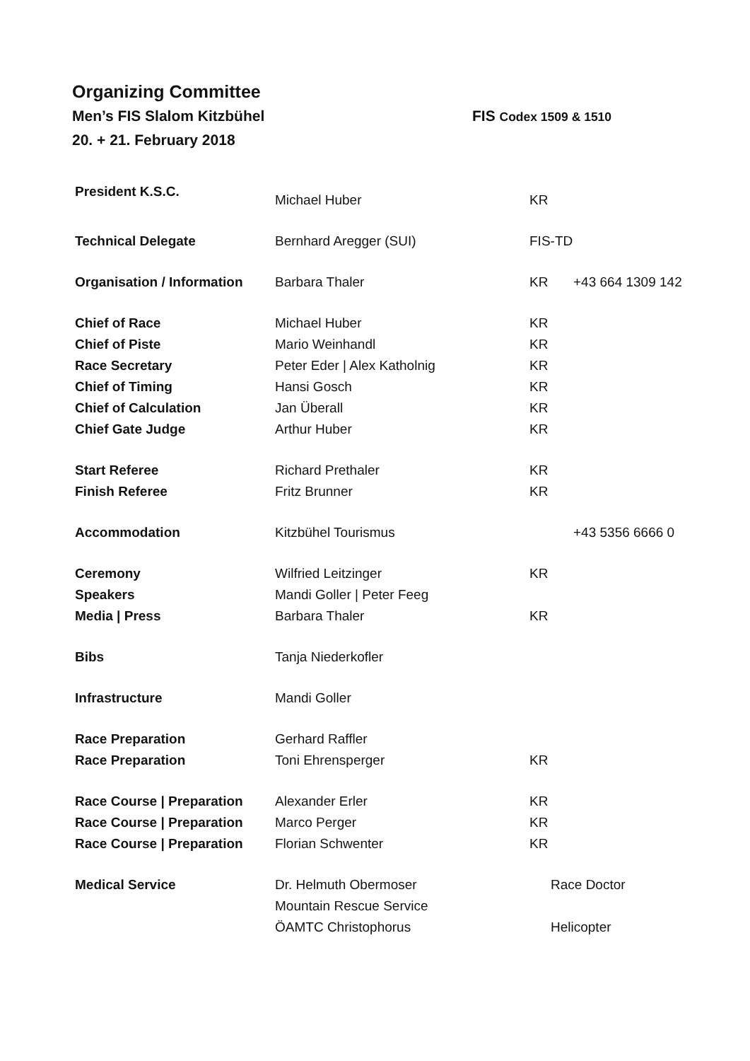Organizing Committee
Men’s FIS Slalom Kitzbühel FIS Codex 1509 & 1510
20. + 21. February 2018
| President K.S.C. | Michael Huber | KR | |
| Technical Delegate | Bernhard Aregger (SUI) | FIS-TD | |
| Organisation / Information | Barbara Thaler | KR | +43 664 1309 142 |
| Chief of Race | Michael Huber | KR | |
| Chief of Piste | Mario Weinhandl | KR | |
| Race Secretary | Peter Eder / Alex Katholnig | KR | |
| Chief of Timing | Hansi Gosch | KR | |
| Chief of Calculation | Jan Überall | KR | |
| Chief Gate Judge | Arthur Huber | KR | |
| Start Referee | Richard Prethaler | KR | |
| Finish Referee | Fritz Brunner | KR | |
| Accommodation | Kitzbühel Tourismus | | +43 5356 6666 0 |
| Ceremony | Wilfried Leitzinger | KR | |
| Speakers | Mandi Goller / Peter Feeg | | |
| Media / Press | Barbara Thaler | KR | |
| Bibs | Tanja Niederkofler | | |
| Infrastructure | Mandi Goller | | |
| Race Preparation | Gerhard Raffler | | |
| Race Preparation | Toni Ehrensperger | KR | |
| Race Course / Preparation | Alexander Erler | KR | |
| Race Course / Preparation | Marco Perger | KR | |
| Race Course / Preparation | Florian Schwenter | KR | |
| Medical Service | Dr. Helmuth Obermoser | Race Doctor | |
| | Mountain Rescue Service | | |
| | ÖAMTC Christophorus | Helicopter | |